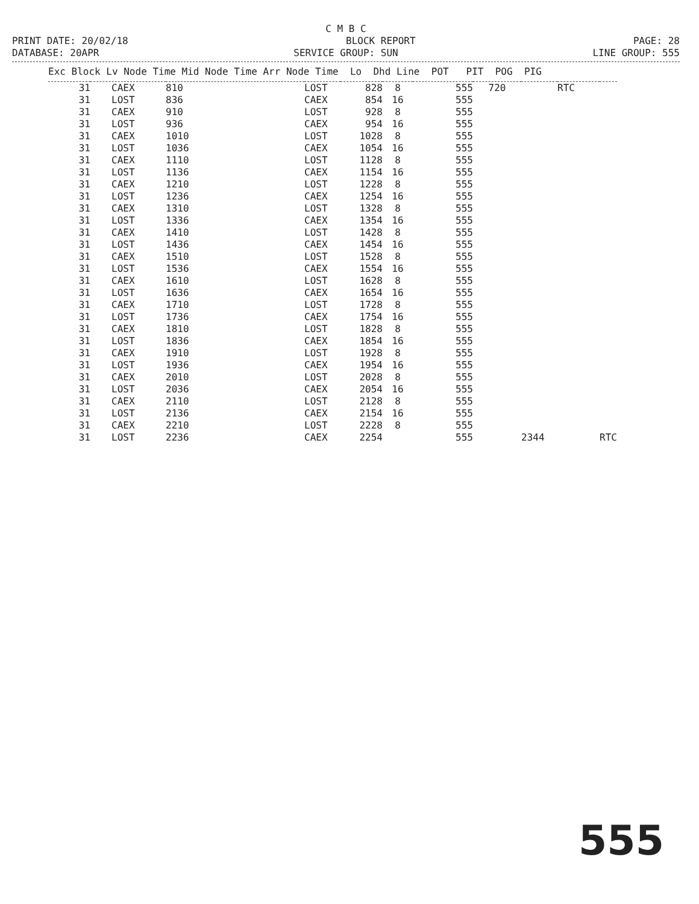C M B C
PRINT DATE: 20/02/18 BLOCK REPORT PAGE: 28
DATABASE: 20APR SERVICE GROUP: SUN LINE GROUP: 555
| Exc Block Lv Node Time Mid Node Time Arr Node Time Lo Dhd Line POT PIT POG PIG | | | | | | | | | | |
| --- | --- | --- | --- | --- | --- | --- | --- | --- | --- | --- |
| 31 | CAEX | 810 | LOST | 828 | 8 | 555 | 720 | | RTC | |
| 31 | LOST | 836 | CAEX | 854 | 16 | 555 | | | | |
| 31 | CAEX | 910 | LOST | 928 | 8 | 555 | | | | |
| 31 | LOST | 936 | CAEX | 954 | 16 | 555 | | | | |
| 31 | CAEX | 1010 | LOST | 1028 | 8 | 555 | | | | |
| 31 | LOST | 1036 | CAEX | 1054 | 16 | 555 | | | | |
| 31 | CAEX | 1110 | LOST | 1128 | 8 | 555 | | | | |
| 31 | LOST | 1136 | CAEX | 1154 | 16 | 555 | | | | |
| 31 | CAEX | 1210 | LOST | 1228 | 8 | 555 | | | | |
| 31 | LOST | 1236 | CAEX | 1254 | 16 | 555 | | | | |
| 31 | CAEX | 1310 | LOST | 1328 | 8 | 555 | | | | |
| 31 | LOST | 1336 | CAEX | 1354 | 16 | 555 | | | | |
| 31 | CAEX | 1410 | LOST | 1428 | 8 | 555 | | | | |
| 31 | LOST | 1436 | CAEX | 1454 | 16 | 555 | | | | |
| 31 | CAEX | 1510 | LOST | 1528 | 8 | 555 | | | | |
| 31 | LOST | 1536 | CAEX | 1554 | 16 | 555 | | | | |
| 31 | CAEX | 1610 | LOST | 1628 | 8 | 555 | | | | |
| 31 | LOST | 1636 | CAEX | 1654 | 16 | 555 | | | | |
| 31 | CAEX | 1710 | LOST | 1728 | 8 | 555 | | | | |
| 31 | LOST | 1736 | CAEX | 1754 | 16 | 555 | | | | |
| 31 | CAEX | 1810 | LOST | 1828 | 8 | 555 | | | | |
| 31 | LOST | 1836 | CAEX | 1854 | 16 | 555 | | | | |
| 31 | CAEX | 1910 | LOST | 1928 | 8 | 555 | | | | |
| 31 | LOST | 1936 | CAEX | 1954 | 16 | 555 | | | | |
| 31 | CAEX | 2010 | LOST | 2028 | 8 | 555 | | | | |
| 31 | LOST | 2036 | CAEX | 2054 | 16 | 555 | | | | |
| 31 | CAEX | 2110 | LOST | 2128 | 8 | 555 | | | | |
| 31 | LOST | 2136 | CAEX | 2154 | 16 | 555 | | | | |
| 31 | CAEX | 2210 | LOST | 2228 | 8 | 555 | | | | |
| 31 | LOST | 2236 | CAEX | 2254 | | 555 | | 2344 | | RTC |
555